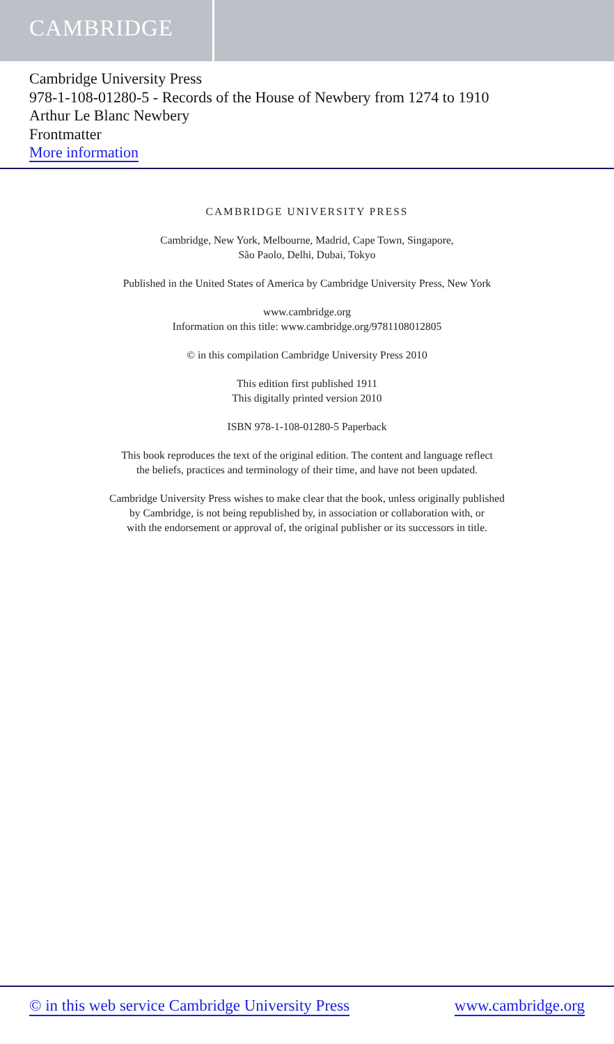CAMBRIDGE
Cambridge University Press
978-1-108-01280-5 - Records of the House of Newbery from 1274 to 1910
Arthur Le Blanc Newbery
Frontmatter
More information
CAMBRIDGE UNIVERSITY PRESS
Cambridge, New York, Melbourne, Madrid, Cape Town, Singapore,
São Paolo, Delhi, Dubai, Tokyo
Published in the United States of America by Cambridge University Press, New York
www.cambridge.org
Information on this title: www.cambridge.org/9781108012805
© in this compilation Cambridge University Press 2010
This edition first published 1911
This digitally printed version 2010
ISBN 978-1-108-01280-5 Paperback
This book reproduces the text of the original edition. The content and language reflect
the beliefs, practices and terminology of their time, and have not been updated.
Cambridge University Press wishes to make clear that the book, unless originally published
by Cambridge, is not being republished by, in association or collaboration with, or
with the endorsement or approval of, the original publisher or its successors in title.
© in this web service Cambridge University Press www.cambridge.org